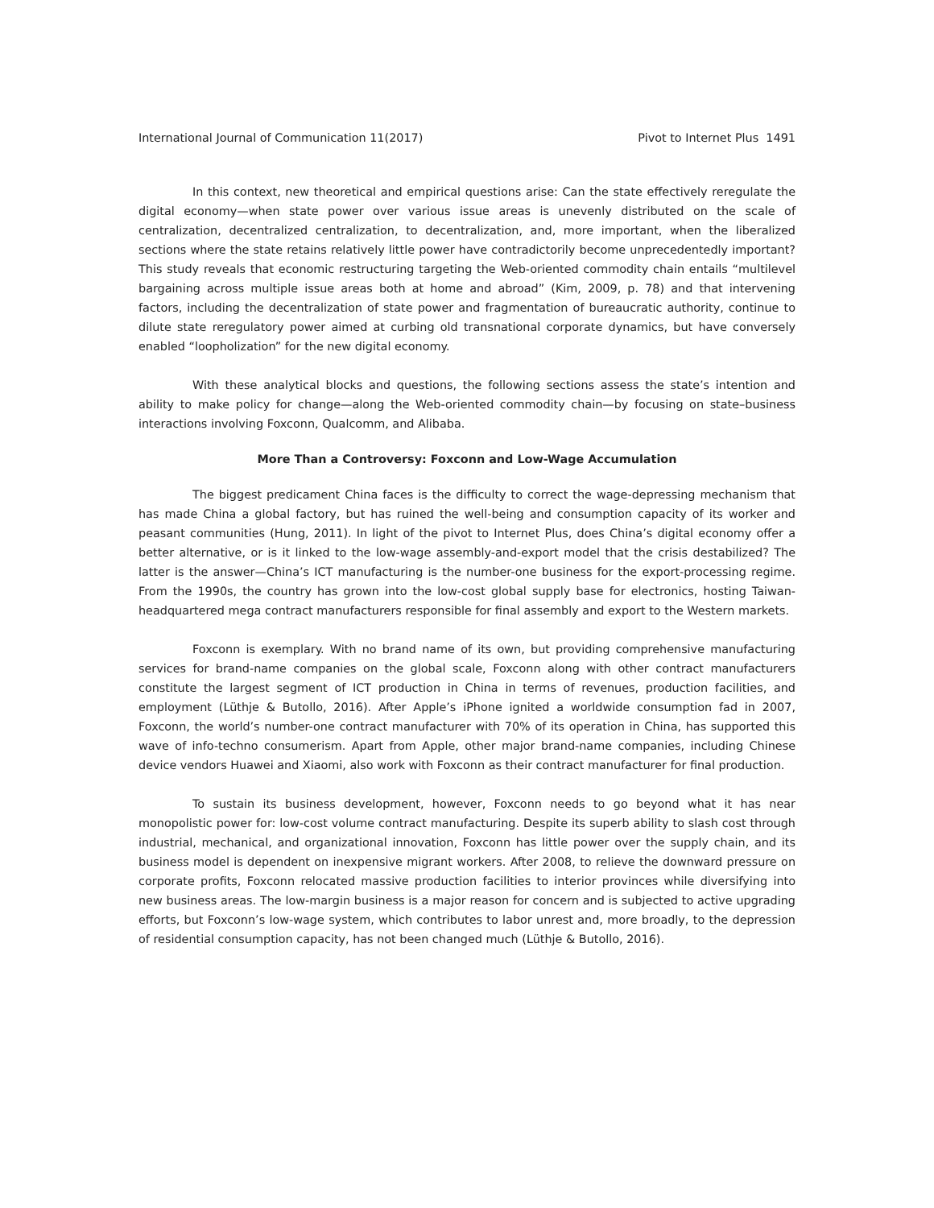International Journal of Communication 11(2017) Pivot to Internet Plus 1491
In this context, new theoretical and empirical questions arise: Can the state effectively reregulate the digital economy—when state power over various issue areas is unevenly distributed on the scale of centralization, decentralized centralization, to decentralization, and, more important, when the liberalized sections where the state retains relatively little power have contradictorily become unprecedentedly important? This study reveals that economic restructuring targeting the Web-oriented commodity chain entails “multilevel bargaining across multiple issue areas both at home and abroad” (Kim, 2009, p. 78) and that intervening factors, including the decentralization of state power and fragmentation of bureaucratic authority, continue to dilute state reregulatory power aimed at curbing old transnational corporate dynamics, but have conversely enabled “loopholization” for the new digital economy.
With these analytical blocks and questions, the following sections assess the state’s intention and ability to make policy for change—along the Web-oriented commodity chain—by focusing on state–business interactions involving Foxconn, Qualcomm, and Alibaba.
More Than a Controversy: Foxconn and Low-Wage Accumulation
The biggest predicament China faces is the difficulty to correct the wage-depressing mechanism that has made China a global factory, but has ruined the well-being and consumption capacity of its worker and peasant communities (Hung, 2011). In light of the pivot to Internet Plus, does China’s digital economy offer a better alternative, or is it linked to the low-wage assembly-and-export model that the crisis destabilized? The latter is the answer—China’s ICT manufacturing is the number-one business for the export-processing regime. From the 1990s, the country has grown into the low-cost global supply base for electronics, hosting Taiwan-headquartered mega contract manufacturers responsible for final assembly and export to the Western markets.
Foxconn is exemplary. With no brand name of its own, but providing comprehensive manufacturing services for brand-name companies on the global scale, Foxconn along with other contract manufacturers constitute the largest segment of ICT production in China in terms of revenues, production facilities, and employment (Lüthje & Butollo, 2016). After Apple’s iPhone ignited a worldwide consumption fad in 2007, Foxconn, the world’s number-one contract manufacturer with 70% of its operation in China, has supported this wave of info-techno consumerism. Apart from Apple, other major brand-name companies, including Chinese device vendors Huawei and Xiaomi, also work with Foxconn as their contract manufacturer for final production.
To sustain its business development, however, Foxconn needs to go beyond what it has near monopolistic power for: low-cost volume contract manufacturing. Despite its superb ability to slash cost through industrial, mechanical, and organizational innovation, Foxconn has little power over the supply chain, and its business model is dependent on inexpensive migrant workers. After 2008, to relieve the downward pressure on corporate profits, Foxconn relocated massive production facilities to interior provinces while diversifying into new business areas. The low-margin business is a major reason for concern and is subjected to active upgrading efforts, but Foxconn’s low-wage system, which contributes to labor unrest and, more broadly, to the depression of residential consumption capacity, has not been changed much (Lüthje & Butollo, 2016).